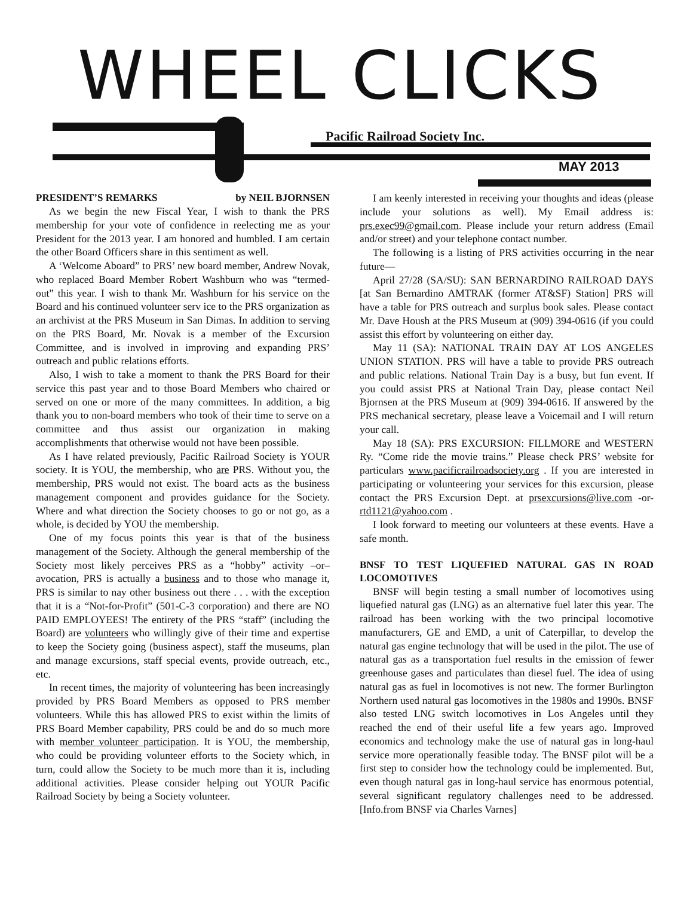WHEEL CLICKS
Pacific Railroad Society Inc.
MAY 2013
PRESIDENT’S REMARKS by NEIL BJORNSEN
As we begin the new Fiscal Year, I wish to thank the PRS membership for your vote of confidence in reelecting me as your President for the 2013 year. I am honored and humbled. I am certain the other Board Officers share in this sentiment as well.
A ‘Welcome Aboard” to PRS’ new board member, Andrew Novak, who replaced Board Member Robert Washburn who was “termed-out” this year. I wish to thank Mr. Washburn for his service on the Board and his continued volunteer serv ice to the PRS organization as an archivist at the PRS Museum in San Dimas. In addition to serving on the PRS Board, Mr. Novak is a member of the Excursion Committee, and is involved in improving and expanding PRS’ outreach and public relations efforts.
Also, I wish to take a moment to thank the PRS Board for their service this past year and to those Board Members who chaired or served on one or more of the many committees. In addition, a big thank you to non-board members who took of their time to serve on a committee and thus assist our organization in making accomplishments that otherwise would not have been possible.
As I have related previously, Pacific Railroad Society is YOUR society. It is YOU, the membership, who are PRS. Without you, the membership, PRS would not exist. The board acts as the business management component and provides guidance for the Society. Where and what direction the Society chooses to go or not go, as a whole, is decided by YOU the membership.
One of my focus points this year is that of the business management of the Society. Although the general membership of the Society most likely perceives PRS as a “hobby” activity –or– avocation, PRS is actually a business and to those who manage it, PRS is similar to nay other business out there . . . with the exception that it is a “Not-for-Profit” (501-C-3 corporation) and there are NO PAID EMPLOYEES! The entirety of the PRS “staff” (including the Board) are volunteers who willingly give of their time and expertise to keep the Society going (business aspect), staff the museums, plan and manage excursions, staff special events, provide outreach, etc., etc.
In recent times, the majority of volunteering has been increasingly provided by PRS Board Members as opposed to PRS member volunteers. While this has allowed PRS to exist within the limits of PRS Board Member capability, PRS could be and do so much more with member volunteer participation. It is YOU, the membership, who could be providing volunteer efforts to the Society which, in turn, could allow the Society to be much more than it is, including additional activities. Please consider helping out YOUR Pacific Railroad Society by being a Society volunteer.
I am keenly interested in receiving your thoughts and ideas (please include your solutions as well). My Email address is: prs.exec99@gmail.com. Please include your return address (Email and/or street) and your telephone contact number.
The following is a listing of PRS activities occurring in the near future—
April 27/28 (SA/SU): SAN BERNARDINO RAILROAD DAYS [at San Bernardino AMTRAK (former AT&SF) Station] PRS will have a table for PRS outreach and surplus book sales. Please contact Mr. Dave Housh at the PRS Museum at (909) 394-0616 (if you could assist this effort by volunteering on either day.
May 11 (SA): NATIONAL TRAIN DAY AT LOS ANGELES UNION STATION. PRS will have a table to provide PRS outreach and public relations. National Train Day is a busy, but fun event. If you could assist PRS at National Train Day, please contact Neil Bjornsen at the PRS Museum at (909) 394-0616. If answered by the PRS mechanical secretary, please leave a Voicemail and I will return your call.
May 18 (SA): PRS EXCURSION: FILLMORE and WESTERN Ry. “Come ride the movie trains.” Please check PRS’ website for particulars www.pacificrailroadsociety.org . If you are interested in participating or volunteering your services for this excursion, please contact the PRS Excursion Dept. at prsexcursions@live.com -or- rtd1121@yahoo.com .
I look forward to meeting our volunteers at these events. Have a safe month.
BNSF TO TEST LIQUEFIED NATURAL GAS IN ROAD LOCOMOTIVES
BNSF will begin testing a small number of locomotives using liquefied natural gas (LNG) as an alternative fuel later this year. The railroad has been working with the two principal locomotive manufacturers, GE and EMD, a unit of Caterpillar, to develop the natural gas engine technology that will be used in the pilot. The use of natural gas as a transportation fuel results in the emission of fewer greenhouse gases and particulates than diesel fuel. The idea of using natural gas as fuel in locomotives is not new. The former Burlington Northern used natural gas locomotives in the 1980s and 1990s. BNSF also tested LNG switch locomotives in Los Angeles until they reached the end of their useful life a few years ago. Improved economics and technology make the use of natural gas in long-haul service more operationally feasible today. The BNSF pilot will be a first step to consider how the technology could be implemented. But, even though natural gas in long-haul service has enormous potential, several significant regulatory challenges need to be addressed. [Info.from BNSF via Charles Varnes]